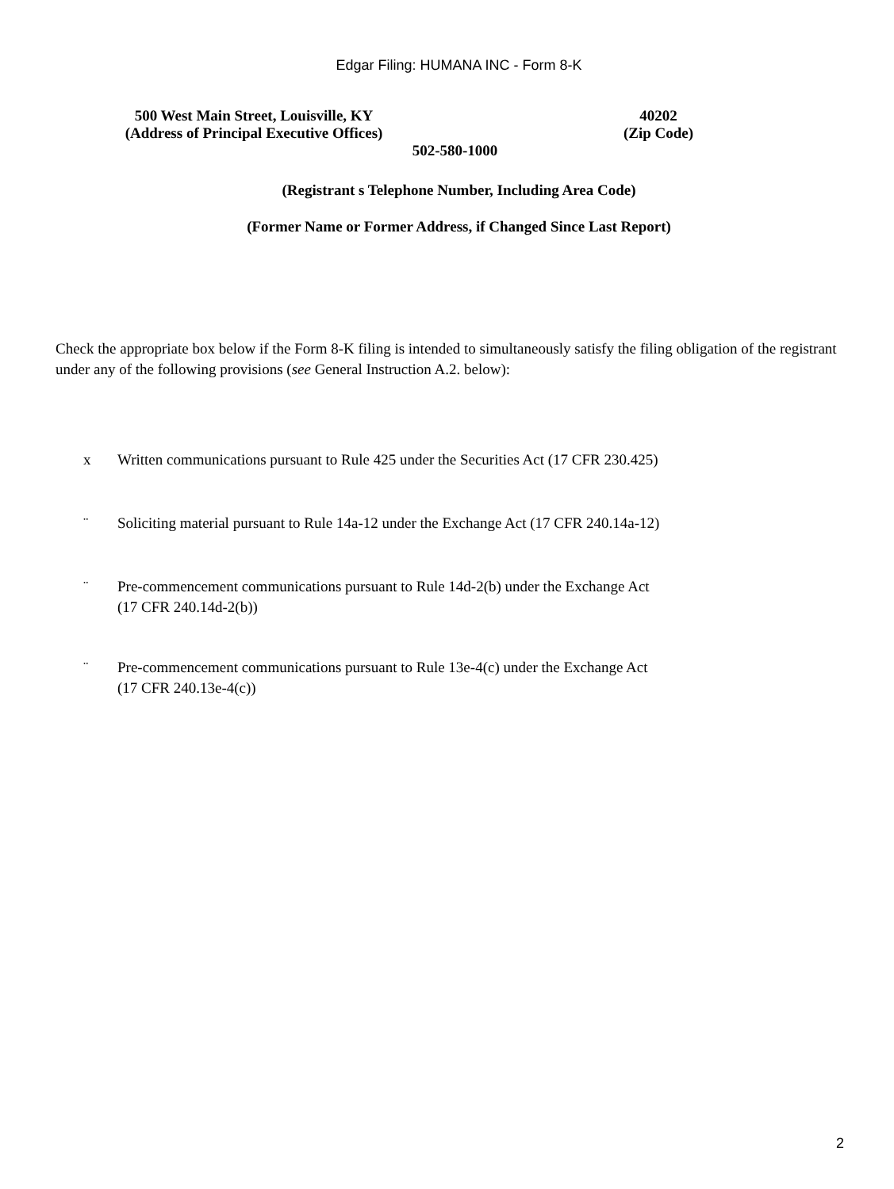Edgar Filing: HUMANA INC - Form 8-K
500 West Main Street, Louisville, KY
(Address of Principal Executive Offices)
40202
(Zip Code)
502-580-1000
(Registrant s Telephone Number, Including Area Code)
(Former Name or Former Address, if Changed Since Last Report)
Check the appropriate box below if the Form 8-K filing is intended to simultaneously satisfy the filing obligation of the registrant under any of the following provisions (see General Instruction A.2. below):
x Written communications pursuant to Rule 425 under the Securities Act (17 CFR 230.425)
¨ Soliciting material pursuant to Rule 14a-12 under the Exchange Act (17 CFR 240.14a-12)
¨ Pre-commencement communications pursuant to Rule 14d-2(b) under the Exchange Act
(17 CFR 240.14d-2(b))
¨ Pre-commencement communications pursuant to Rule 13e-4(c) under the Exchange Act
(17 CFR 240.13e-4(c))
2